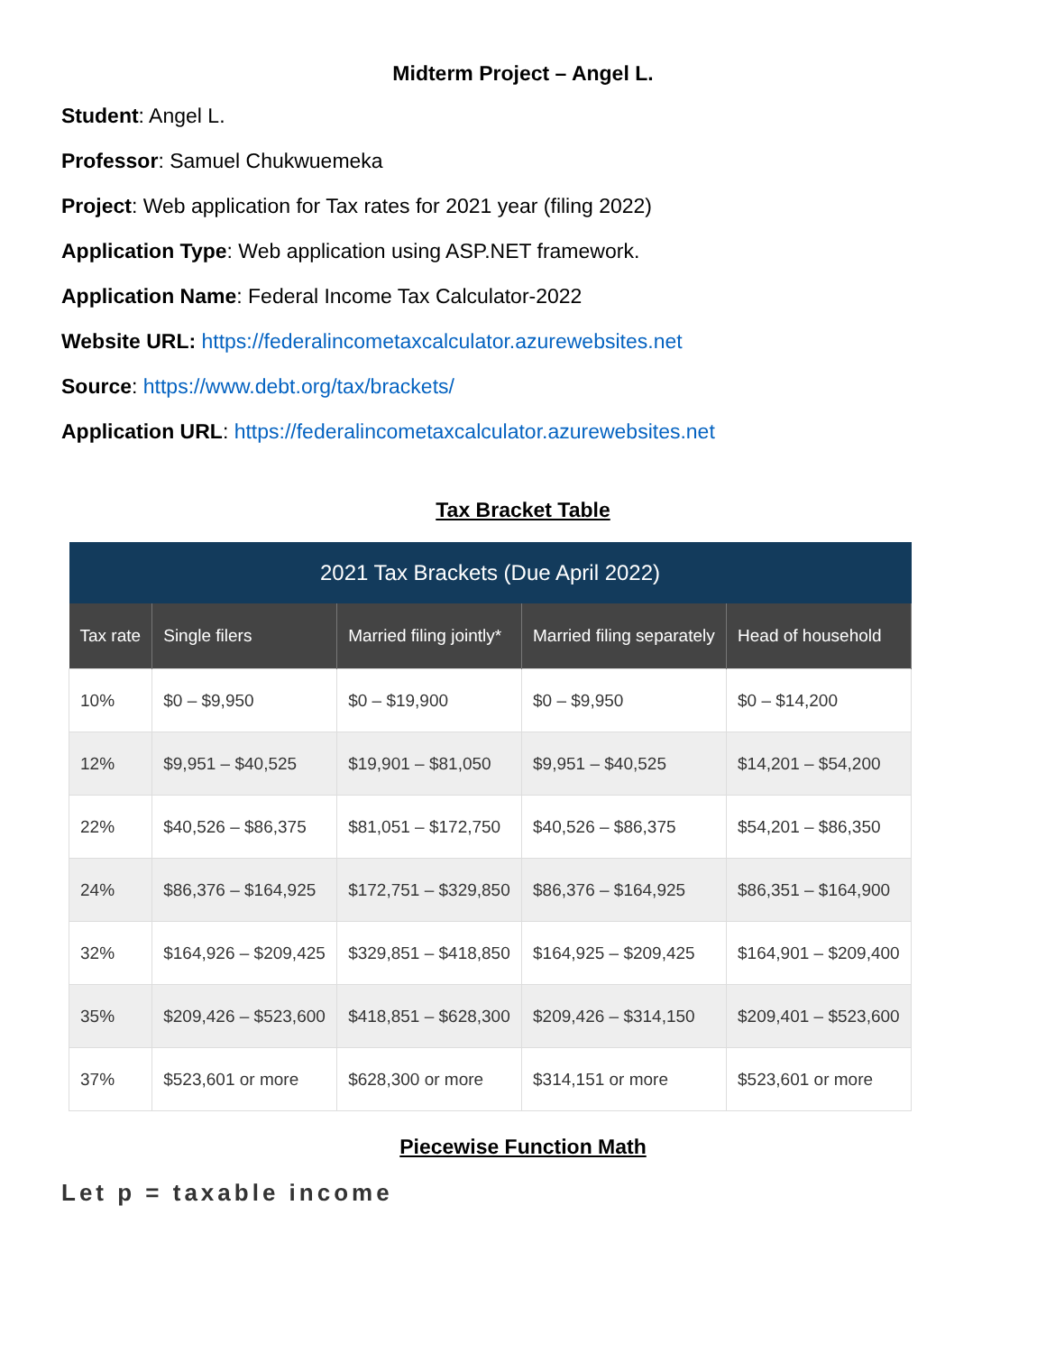Midterm Project – Angel L.
Student: Angel L.
Professor: Samuel Chukwuemeka
Project: Web application for Tax rates for 2021 year (filing 2022)
Application Type: Web application using ASP.NET framework.
Application Name: Federal Income Tax Calculator-2022
Website URL: https://federalincometaxcalculator.azurewebsites.net
Source: https://www.debt.org/tax/brackets/
Application URL: https://federalincometaxcalculator.azurewebsites.net
Tax Bracket Table
| 2021 Tax Brackets (Due April 2022) | | | | |
| --- | --- | --- | --- | --- |
| Tax rate | Single filers | Married filing jointly* | Married filing separately | Head of household |
| 10% | $0 – $9,950 | $0 – $19,900 | $0 – $9,950 | $0 – $14,200 |
| 12% | $9,951 – $40,525 | $19,901 – $81,050 | $9,951 – $40,525 | $14,201 – $54,200 |
| 22% | $40,526 – $86,375 | $81,051 – $172,750 | $40,526 – $86,375 | $54,201 – $86,350 |
| 24% | $86,376 – $164,925 | $172,751 – $329,850 | $86,376 – $164,925 | $86,351 – $164,900 |
| 32% | $164,926 – $209,425 | $329,851 – $418,850 | $164,925 – $209,425 | $164,901 – $209,400 |
| 35% | $209,426 – $523,600 | $418,851 – $628,300 | $209,426 – $314,150 | $209,401 – $523,600 |
| 37% | $523,601 or more | $628,300 or more | $314,151 or more | $523,601 or more |
Piecewise Function Math
Let p = taxable income